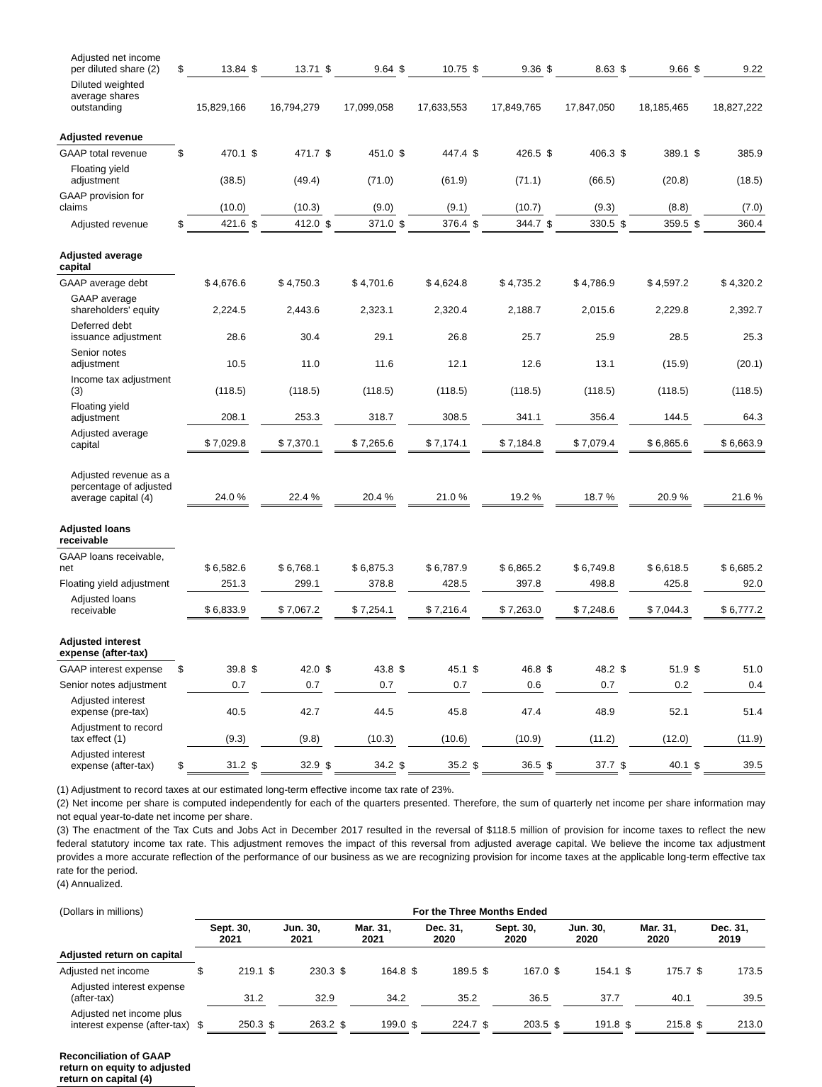| Adjusted net income per diluted share (2) | $ | 13.84 | $ | 13.71 | $ | 9.64 | $ | 10.75 | $ | 9.36 | $ | 8.63 | $ | 9.66 | $ | 9.22 |
| Diluted weighted average shares outstanding | | 15,829,166 | | 16,794,279 | | 17,099,058 | | 17,633,553 | | 17,849,765 | | 17,847,050 | | 18,185,465 | | 18,827,222 |
| Adjusted revenue | | | | | | | | | | | | | | | | |
| GAAP total revenue | $ | 470.1 | $ | 471.7 | $ | 451.0 | $ | 447.4 | $ | 426.5 | $ | 406.3 | $ | 389.1 | $ | 385.9 |
| Floating yield adjustment | | (38.5) | | (49.4) | | (71.0) | | (61.9) | | (71.1) | | (66.5) | | (20.8) | | (18.5) |
| GAAP provision for claims | | (10.0) | | (10.3) | | (9.0) | | (9.1) | | (10.7) | | (9.3) | | (8.8) | | (7.0) |
| Adjusted revenue | $ | 421.6 | $ | 412.0 | $ | 371.0 | $ | 376.4 | $ | 344.7 | $ | 330.5 | $ | 359.5 | $ | 360.4 |
| Adjusted average capital | | | | | | | | | | | | | | | | |
| GAAP average debt | | $ 4,676.6 | | $ 4,750.3 | | $ 4,701.6 | | $ 4,624.8 | | $ 4,735.2 | | $ 4,786.9 | | $ 4,597.2 | | $ 4,320.2 |
| GAAP average shareholders' equity | | 2,224.5 | | 2,443.6 | | 2,323.1 | | 2,320.4 | | 2,188.7 | | 2,015.6 | | 2,229.8 | | 2,392.7 |
| Deferred debt issuance adjustment | | 28.6 | | 30.4 | | 29.1 | | 26.8 | | 25.7 | | 25.9 | | 28.5 | | 25.3 |
| Senior notes adjustment | | 10.5 | | 11.0 | | 11.6 | | 12.1 | | 12.6 | | 13.1 | | (15.9) | | (20.1) |
| Income tax adjustment (3) | | (118.5) | | (118.5) | | (118.5) | | (118.5) | | (118.5) | | (118.5) | | (118.5) | | (118.5) |
| Floating yield adjustment | | 208.1 | | 253.3 | | 318.7 | | 308.5 | | 341.1 | | 356.4 | | 144.5 | | 64.3 |
| Adjusted average capital | | $ 7,029.8 | | $ 7,370.1 | | $ 7,265.6 | | $ 7,174.1 | | $ 7,184.8 | | $ 7,079.4 | | $ 6,865.6 | | $ 6,663.9 |
| Adjusted revenue as a percentage of adjusted average capital (4) | | 24.0 % | | 22.4 % | | 20.4 % | | 21.0 % | | 19.2 % | | 18.7 % | | 20.9 % | | 21.6 % |
| Adjusted loans receivable | | | | | | | | | | | | | | | | |
| GAAP loans receivable, net | | $ 6,582.6 | | $ 6,768.1 | | $ 6,875.3 | | $ 6,787.9 | | $ 6,865.2 | | $ 6,749.8 | | $ 6,618.5 | | $ 6,685.2 |
| Floating yield adjustment | | 251.3 | | 299.1 | | 378.8 | | 428.5 | | 397.8 | | 498.8 | | 425.8 | | 92.0 |
| Adjusted loans receivable | | $ 6,833.9 | | $ 7,067.2 | | $ 7,254.1 | | $ 7,216.4 | | $ 7,263.0 | | $ 7,248.6 | | $ 7,044.3 | | $ 6,777.2 |
| Adjusted interest expense (after-tax) | | | | | | | | | | | | | | | | |
| GAAP interest expense | $ | 39.8 | $ | 42.0 | $ | 43.8 | $ | 45.1 | $ | 46.8 | $ | 48.2 | $ | 51.9 | $ | 51.0 |
| Senior notes adjustment | | 0.7 | | 0.7 | | 0.7 | | 0.7 | | 0.6 | | 0.7 | | 0.2 | | 0.4 |
| Adjusted interest expense (pre-tax) | | 40.5 | | 42.7 | | 44.5 | | 45.8 | | 47.4 | | 48.9 | | 52.1 | | 51.4 |
| Adjustment to record tax effect (1) | | (9.3) | | (9.8) | | (10.3) | | (10.6) | | (10.9) | | (11.2) | | (12.0) | | (11.9) |
| Adjusted interest expense (after-tax) | $ | 31.2 | $ | 32.9 | $ | 34.2 | $ | 35.2 | $ | 36.5 | $ | 37.7 | $ | 40.1 | $ | 39.5 |
(1) Adjustment to record taxes at our estimated long-term effective income tax rate of 23%.
(2) Net income per share is computed independently for each of the quarters presented. Therefore, the sum of quarterly net income per share information may not equal year-to-date net income per share.
(3) The enactment of the Tax Cuts and Jobs Act in December 2017 resulted in the reversal of $118.5 million of provision for income taxes to reflect the new federal statutory income tax rate. This adjustment removes the impact of this reversal from adjusted average capital. We believe the income tax adjustment provides a more accurate reflection of the performance of our business as we are recognizing provision for income taxes at the applicable long-term effective tax rate for the period.
(4) Annualized.
| (Dollars in millions) | For the Three Months Ended | | | | | | | | | | | | | | | |
| | Sept. 30, 2021 | | Jun. 30, 2021 | | Mar. 31, 2021 | | Dec. 31, 2020 | | Sept. 30, 2020 | | Jun. 30, 2020 | | Mar. 31, 2020 | | Dec. 31, 2019 | |
| Adjusted return on capital | | | | | | | | | | | | | | | | |
| Adjusted net income | $ | 219.1 | $ | 230.3 | $ | 164.8 | $ | 189.5 | $ | 167.0 | $ | 154.1 | $ | 175.7 | $ | 173.5 |
| Adjusted interest expense (after-tax) | | 31.2 | | 32.9 | | 34.2 | | 35.2 | | 36.5 | | 37.7 | | 40.1 | | 39.5 |
| Adjusted net income plus interest expense (after-tax) | $ | 250.3 | $ | 263.2 | $ | 199.0 | $ | 224.7 | $ | 203.5 | $ | 191.8 | $ | 215.8 | $ | 213.0 |
| Reconciliation of GAAP return on equity to adjusted return on capital (4) | | | | | | | | | | | | | | | | |